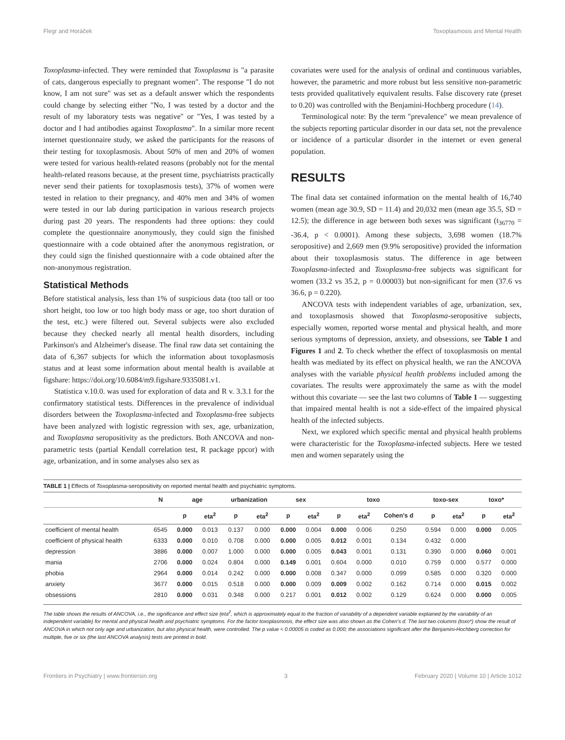Flegr and Horáček Toxoplasmosis and Mental Health
Toxoplasma-infected. They were reminded that Toxoplasma is "a parasite of cats, dangerous especially to pregnant women". The response "I do not know, I am not sure" was set as a default answer which the respondents could change by selecting either "No, I was tested by a doctor and the result of my laboratory tests was negative" or "Yes, I was tested by a doctor and I had antibodies against Toxoplasma". In a similar more recent internet questionnaire study, we asked the participants for the reasons of their testing for toxoplasmosis. About 50% of men and 20% of women were tested for various health-related reasons (probably not for the mental health-related reasons because, at the present time, psychiatrists practically never send their patients for toxoplasmosis tests), 37% of women were tested in relation to their pregnancy, and 40% men and 34% of women were tested in our lab during participation in various research projects during past 20 years. The respondents had three options: they could complete the questionnaire anonymously, they could sign the finished questionnaire with a code obtained after the anonymous registration, or they could sign the finished questionnaire with a code obtained after the non-anonymous registration.
Statistical Methods
Before statistical analysis, less than 1% of suspicious data (too tall or too short height, too low or too high body mass or age, too short duration of the test, etc.) were filtered out. Several subjects were also excluded because they checked nearly all mental health disorders, including Parkinson's and Alzheimer's disease. The final raw data set containing the data of 6,367 subjects for which the information about toxoplasmosis status and at least some information about mental health is available at figshare: https://doi.org/10.6084/m9.figshare.9335081.v1.
Statistica v.10.0. was used for exploration of data and R v. 3.3.1 for the confirmatory statistical tests. Differences in the prevalence of individual disorders between the Toxoplasma-infected and Toxoplasma-free subjects have been analyzed with logistic regression with sex, age, urbanization, and Toxoplasma seropositivity as the predictors. Both ANCOVA and non-parametric tests (partial Kendall correlation test, R package ppcor) with age, urbanization, and in some analyses also sex as
covariates were used for the analysis of ordinal and continuous variables, however, the parametric and more robust but less sensitive non-parametric tests provided qualitatively equivalent results. False discovery rate (preset to 0.20) was controlled with the Benjamini-Hochberg procedure (14).
Terminological note: By the term "prevalence" we mean prevalence of the subjects reporting particular disorder in our data set, not the prevalence or incidence of a particular disorder in the internet or even general population.
RESULTS
The final data set contained information on the mental health of 16,740 women (mean age 30.9, SD = 11.4) and 20,032 men (mean age 35.5, SD = 12.5); the difference in age between both sexes was significant (t<sub>36770</sub> = -36.4, p < 0.0001). Among these subjects, 3,698 women (18.7% seropositive) and 2,669 men (9.9% seropositive) provided the information about their toxoplasmosis status. The difference in age between Toxoplasma-infected and Toxoplasma-free subjects was significant for women (33.2 vs 35.2, p = 0.00003) but non-significant for men (37.6 vs 36.6, p = 0.220).
ANCOVA tests with independent variables of age, urbanization, sex, and toxoplasmosis showed that Toxoplasma-seropositive subjects, especially women, reported worse mental and physical health, and more serious symptoms of depression, anxiety, and obsessions, see Table 1 and Figures 1 and 2. To check whether the effect of toxoplasmosis on mental health was mediated by its effect on physical health, we ran the ANCOVA analyses with the variable physical health problems included among the covariates. The results were approximately the same as with the model without this covariate — see the last two columns of Table 1 — suggesting that impaired mental health is not a side-effect of the impaired physical health of the infected subjects.
Next, we explored which specific mental and physical health problems were characteristic for the Toxoplasma-infected subjects. Here we tested men and women separately using the
TABLE 1 | Effects of Toxoplasma-seropositivity on reported mental health and psychiatric symptoms.
| | N | age | | urbanization | | sex | | toxo | | | toxo-sex | | toxo* | |
| --- | --- | --- | --- | --- | --- | --- | --- | --- | --- | --- | --- | --- | --- | --- |
| | | p | eta<sup>2</sup> | p | eta<sup>2</sup> | p | eta<sup>2</sup> | p | eta<sup>2</sup> | Cohen's d | p | eta<sup>2</sup> | p | eta<sup>2</sup> |
| coefficient of mental health | 6545 | 0.000 | 0.013 | 0.137 | 0.000 | 0.000 | 0.004 | 0.000 | 0.006 | 0.250 | 0.594 | 0.000 | 0.000 | 0.005 |
| coefficient of physical health | 6333 | 0.000 | 0.010 | 0.708 | 0.000 | 0.000 | 0.005 | 0.012 | 0.001 | 0.134 | 0.432 | 0.000 | | |
| depression | 3886 | 0.000 | 0.007 | 1.000 | 0.000 | 0.000 | 0.005 | 0.043 | 0.001 | 0.131 | 0.390 | 0.000 | 0.060 | 0.001 |
| mania | 2706 | 0.000 | 0.024 | 0.804 | 0.000 | 0.149 | 0.001 | 0.604 | 0.000 | 0.010 | 0.759 | 0.000 | 0.577 | 0.000 |
| phobia | 2964 | 0.000 | 0.014 | 0.242 | 0.000 | 0.000 | 0.008 | 0.347 | 0.000 | 0.099 | 0.585 | 0.000 | 0.320 | 0.000 |
| anxiety | 3677 | 0.000 | 0.015 | 0.518 | 0.000 | 0.000 | 0.009 | 0.009 | 0.002 | 0.162 | 0.714 | 0.000 | 0.015 | 0.002 |
| obsessions | 2810 | 0.000 | 0.031 | 0.348 | 0.000 | 0.217 | 0.001 | 0.012 | 0.002 | 0.129 | 0.624 | 0.000 | 0.000 | 0.005 |
The table shows the results of ANCOVA, i.e., the significance and effect size (eta<sup>2</sup>, which is approximately equal to the fraction of variability of a dependent variable explained by the variability of an independent variable) for mental and physical health and psychiatric symptoms. For the factor toxoplasmosis, the effect size was also shown as the Cohen's d. The last two columns (toxo*) show the result of ANCOVA in which not only age and urbanization, but also physical health, were controlled. The p value < 0.00005 is coded as 0.000; the associations significant after the Benjamini-Hochberg correction for multiple, five or six (the last ANCOVA analysis) tests are printed in bold.
Frontiers in Psychiatry | www.frontiersin.org 3 February 2020 | Volume 10 | Article 1012